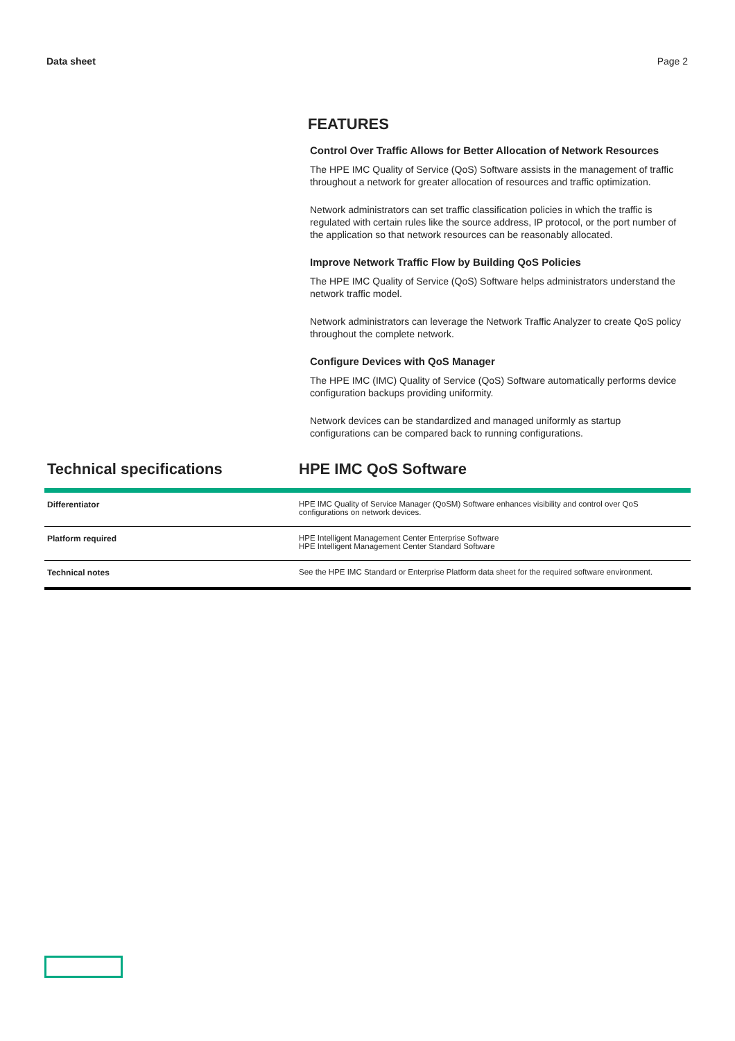Data sheet Page 2
FEATURES
Control Over Traffic Allows for Better Allocation of Network Resources
The HPE IMC Quality of Service (QoS) Software assists in the management of traffic throughout a network for greater allocation of resources and traffic optimization.
Network administrators can set traffic classification policies in which the traffic is regulated with certain rules like the source address, IP protocol, or the port number of the application so that network resources can be reasonably allocated.
Improve Network Traffic Flow by Building QoS Policies
The HPE IMC Quality of Service (QoS) Software helps administrators understand the network traffic model.
Network administrators can leverage the Network Traffic Analyzer to create QoS policy throughout the complete network.
Configure Devices with QoS Manager
The HPE IMC (IMC) Quality of Service (QoS) Software automatically performs device configuration backups providing uniformity.
Network devices can be standardized and managed uniformly as startup configurations can be compared back to running configurations.
Technical specifications HPE IMC QoS Software
| Differentiator | HPE IMC Quality of Service Manager (QoSM) Software enhances visibility and control over QoS configurations on network devices. |
| Platform required | HPE Intelligent Management Center Enterprise Software HPE Intelligent Management Center Standard Software |
| Technical notes | See the HPE IMC Standard or Enterprise Platform data sheet for the required software environment. |